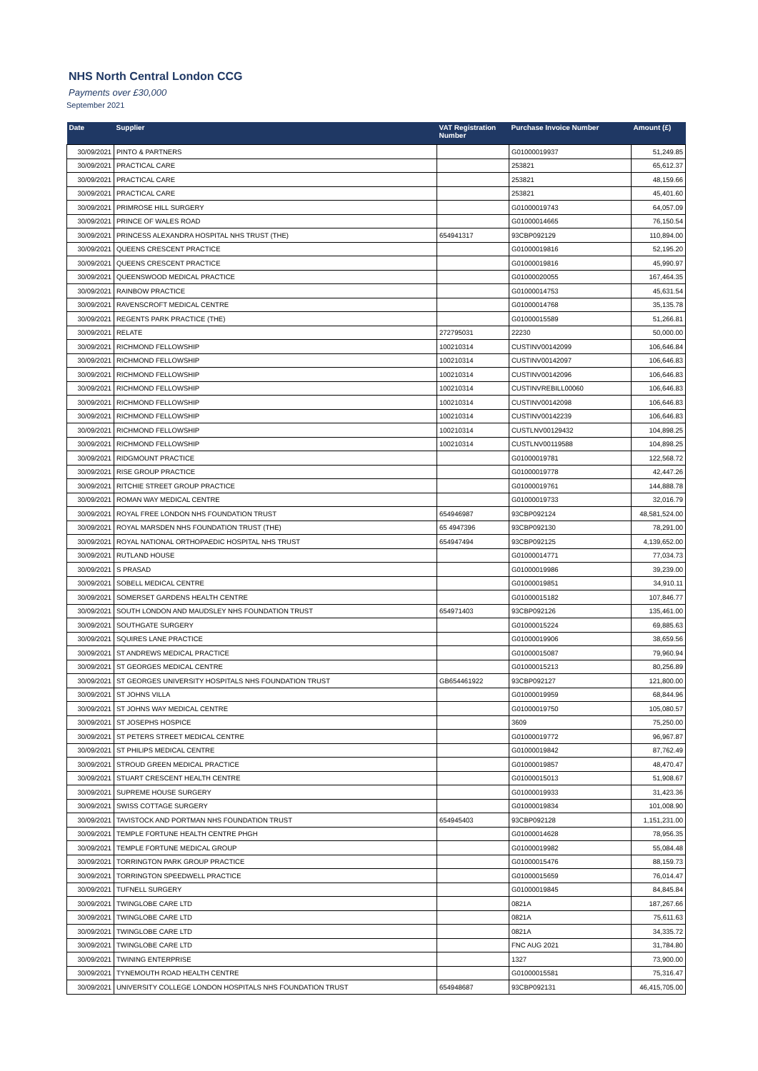NHS North Central London CCG
Payments over £30,000
September 2021
| Date | Supplier | VAT Registration Number | Purchase Invoice Number | Amount (£) |
| --- | --- | --- | --- | --- |
| 30/09/2021 | PINTO & PARTNERS | | G01000019937 | 51,249.85 |
| 30/09/2021 | PRACTICAL CARE | | 253821 | 65,612.37 |
| 30/09/2021 | PRACTICAL CARE | | 253821 | 48,159.66 |
| 30/09/2021 | PRACTICAL CARE | | 253821 | 45,401.60 |
| 30/09/2021 | PRIMROSE HILL SURGERY | | G01000019743 | 64,057.09 |
| 30/09/2021 | PRINCE OF WALES ROAD | | G01000014665 | 76,150.54 |
| 30/09/2021 | PRINCESS ALEXANDRA HOSPITAL NHS TRUST (THE) | 654941317 | 93CBP092129 | 110,894.00 |
| 30/09/2021 | QUEENS CRESCENT PRACTICE | | G01000019816 | 52,195.20 |
| 30/09/2021 | QUEENS CRESCENT PRACTICE | | G01000019816 | 45,990.97 |
| 30/09/2021 | QUEENSWOOD MEDICAL PRACTICE | | G01000020055 | 167,464.35 |
| 30/09/2021 | RAINBOW PRACTICE | | G01000014753 | 45,631.54 |
| 30/09/2021 | RAVENSCROFT MEDICAL CENTRE | | G01000014768 | 35,135.78 |
| 30/09/2021 | REGENTS PARK PRACTICE (THE) | | G01000015589 | 51,266.81 |
| 30/09/2021 | RELATE | 272795031 | 22230 | 50,000.00 |
| 30/09/2021 | RICHMOND FELLOWSHIP | 100210314 | CUSTINV00142099 | 106,646.84 |
| 30/09/2021 | RICHMOND FELLOWSHIP | 100210314 | CUSTINV00142097 | 106,646.83 |
| 30/09/2021 | RICHMOND FELLOWSHIP | 100210314 | CUSTINV00142096 | 106,646.83 |
| 30/09/2021 | RICHMOND FELLOWSHIP | 100210314 | CUSTINVREBILL00060 | 106,646.83 |
| 30/09/2021 | RICHMOND FELLOWSHIP | 100210314 | CUSTINV00142098 | 106,646.83 |
| 30/09/2021 | RICHMOND FELLOWSHIP | 100210314 | CUSTINV00142239 | 106,646.83 |
| 30/09/2021 | RICHMOND FELLOWSHIP | 100210314 | CUSTLNV00129432 | 104,898.25 |
| 30/09/2021 | RICHMOND FELLOWSHIP | 100210314 | CUSTLNV00119588 | 104,898.25 |
| 30/09/2021 | RIDGMOUNT PRACTICE | | G01000019781 | 122,568.72 |
| 30/09/2021 | RISE GROUP PRACTICE | | G01000019778 | 42,447.26 |
| 30/09/2021 | RITCHIE STREET GROUP PRACTICE | | G01000019761 | 144,888.78 |
| 30/09/2021 | ROMAN WAY MEDICAL CENTRE | | G01000019733 | 32,016.79 |
| 30/09/2021 | ROYAL FREE LONDON NHS FOUNDATION TRUST | 654946987 | 93CBP092124 | 48,581,524.00 |
| 30/09/2021 | ROYAL MARSDEN NHS FOUNDATION TRUST (THE) | 65 4947396 | 93CBP092130 | 78,291.00 |
| 30/09/2021 | ROYAL NATIONAL ORTHOPAEDIC HOSPITAL NHS TRUST | 654947494 | 93CBP092125 | 4,139,652.00 |
| 30/09/2021 | RUTLAND HOUSE | | G01000014771 | 77,034.73 |
| 30/09/2021 | S PRASAD | | G01000019986 | 39,239.00 |
| 30/09/2021 | SOBELL MEDICAL CENTRE | | G01000019851 | 34,910.11 |
| 30/09/2021 | SOMERSET GARDENS HEALTH CENTRE | | G01000015182 | 107,846.77 |
| 30/09/2021 | SOUTH LONDON AND MAUDSLEY NHS FOUNDATION TRUST | 654971403 | 93CBP092126 | 135,461.00 |
| 30/09/2021 | SOUTHGATE SURGERY | | G01000015224 | 69,885.63 |
| 30/09/2021 | SQUIRES LANE PRACTICE | | G01000019906 | 38,659.56 |
| 30/09/2021 | ST ANDREWS MEDICAL PRACTICE | | G01000015087 | 79,960.94 |
| 30/09/2021 | ST GEORGES MEDICAL CENTRE | | G01000015213 | 80,256.89 |
| 30/09/2021 | ST GEORGES UNIVERSITY HOSPITALS NHS FOUNDATION TRUST | GB654461922 | 93CBP092127 | 121,800.00 |
| 30/09/2021 | ST JOHNS VILLA | | G01000019959 | 68,844.96 |
| 30/09/2021 | ST JOHNS WAY MEDICAL CENTRE | | G01000019750 | 105,080.57 |
| 30/09/2021 | ST JOSEPHS HOSPICE | | 3609 | 75,250.00 |
| 30/09/2021 | ST PETERS STREET MEDICAL CENTRE | | G01000019772 | 96,967.87 |
| 30/09/2021 | ST PHILIPS MEDICAL CENTRE | | G01000019842 | 87,762.49 |
| 30/09/2021 | STROUD GREEN MEDICAL PRACTICE | | G01000019857 | 48,470.47 |
| 30/09/2021 | STUART CRESCENT HEALTH CENTRE | | G01000015013 | 51,908.67 |
| 30/09/2021 | SUPREME HOUSE SURGERY | | G01000019933 | 31,423.36 |
| 30/09/2021 | SWISS COTTAGE SURGERY | | G01000019834 | 101,008.90 |
| 30/09/2021 | TAVISTOCK AND PORTMAN NHS FOUNDATION TRUST | 654945403 | 93CBP092128 | 1,151,231.00 |
| 30/09/2021 | TEMPLE FORTUNE HEALTH CENTRE PHGH | | G01000014628 | 78,956.35 |
| 30/09/2021 | TEMPLE FORTUNE MEDICAL GROUP | | G01000019982 | 55,084.48 |
| 30/09/2021 | TORRINGTON PARK GROUP PRACTICE | | G01000015476 | 88,159.73 |
| 30/09/2021 | TORRINGTON SPEEDWELL PRACTICE | | G01000015659 | 76,014.47 |
| 30/09/2021 | TUFNELL SURGERY | | G01000019845 | 84,845.84 |
| 30/09/2021 | TWINGLOBE CARE LTD | | 0821A | 187,267.66 |
| 30/09/2021 | TWINGLOBE CARE LTD | | 0821A | 75,611.63 |
| 30/09/2021 | TWINGLOBE CARE LTD | | 0821A | 34,335.72 |
| 30/09/2021 | TWINGLOBE CARE LTD | | FNC AUG 2021 | 31,784.80 |
| 30/09/2021 | TWINING ENTERPRISE | | 1327 | 73,900.00 |
| 30/09/2021 | TYNEMOUTH ROAD HEALTH CENTRE | | G01000015581 | 75,316.47 |
| 30/09/2021 | UNIVERSITY COLLEGE LONDON HOSPITALS NHS FOUNDATION TRUST | 654948687 | 93CBP092131 | 46,415,705.00 |